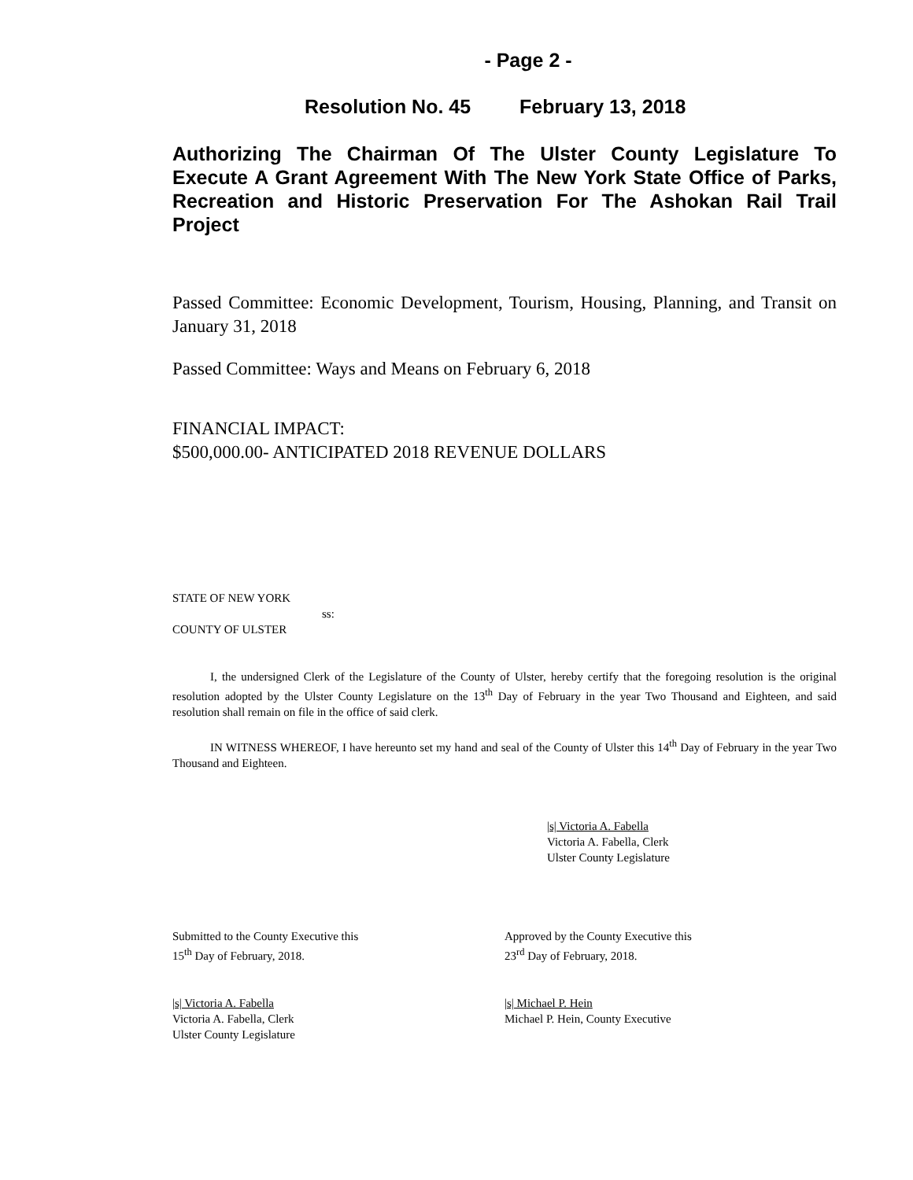- Page 2 -
Resolution No. 45 February 13, 2018
Authorizing The Chairman Of The Ulster County Legislature To Execute A Grant Agreement With The New York State Office of Parks, Recreation and Historic Preservation For The Ashokan Rail Trail Project
Passed Committee: Economic Development, Tourism, Housing, Planning, and Transit on January 31, 2018
Passed Committee: Ways and Means on February 6, 2018
FINANCIAL IMPACT:
$500,000.00- ANTICIPATED 2018 REVENUE DOLLARS
STATE OF NEW YORK
ss:
COUNTY OF ULSTER
I, the undersigned Clerk of the Legislature of the County of Ulster, hereby certify that the foregoing resolution is the original resolution adopted by the Ulster County Legislature on the 13<sup>th</sup> Day of February in the year Two Thousand and Eighteen, and said resolution shall remain on file in the office of said clerk.
IN WITNESS WHEREOF, I have hereunto set my hand and seal of the County of Ulster this 14<sup>th</sup> Day of February in the year Two Thousand and Eighteen.
|s| Victoria A. Fabella
Victoria A. Fabella, Clerk
Ulster County Legislature
Submitted to the County Executive this
15<sup>th</sup> Day of February, 2018.
Approved by the County Executive this
23<sup>rd</sup> Day of February, 2018.
|s| Victoria A. Fabella
Victoria A. Fabella, Clerk
Ulster County Legislature
|s| Michael P. Hein
Michael P. Hein, County Executive